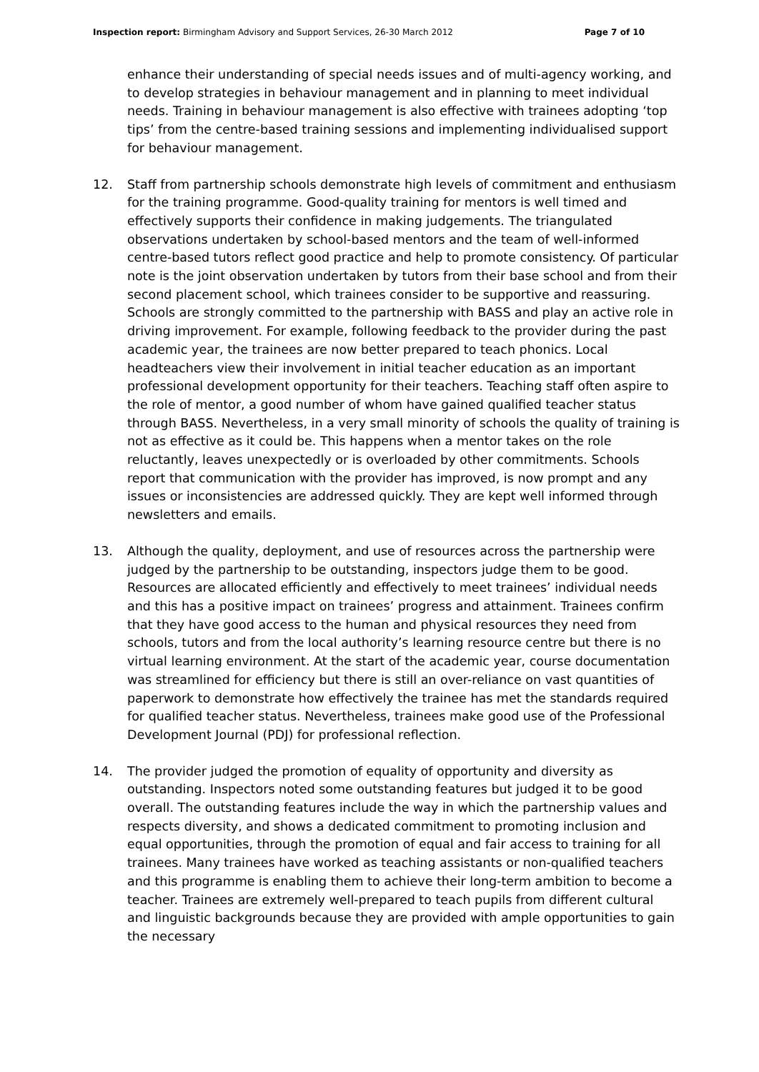Inspection report: Birmingham Advisory and Support Services, 26-30 March 2012 Page 7 of 10
enhance their understanding of special needs issues and of multi-agency working, and to develop strategies in behaviour management and in planning to meet individual needs. Training in behaviour management is also effective with trainees adopting ‘top tips’ from the centre-based training sessions and implementing individualised support for behaviour management.
12. Staff from partnership schools demonstrate high levels of commitment and enthusiasm for the training programme. Good-quality training for mentors is well timed and effectively supports their confidence in making judgements. The triangulated observations undertaken by school-based mentors and the team of well-informed centre-based tutors reflect good practice and help to promote consistency. Of particular note is the joint observation undertaken by tutors from their base school and from their second placement school, which trainees consider to be supportive and reassuring. Schools are strongly committed to the partnership with BASS and play an active role in driving improvement. For example, following feedback to the provider during the past academic year, the trainees are now better prepared to teach phonics. Local headteachers view their involvement in initial teacher education as an important professional development opportunity for their teachers. Teaching staff often aspire to the role of mentor, a good number of whom have gained qualified teacher status through BASS. Nevertheless, in a very small minority of schools the quality of training is not as effective as it could be. This happens when a mentor takes on the role reluctantly, leaves unexpectedly or is overloaded by other commitments. Schools report that communication with the provider has improved, is now prompt and any issues or inconsistencies are addressed quickly. They are kept well informed through newsletters and emails.
13. Although the quality, deployment, and use of resources across the partnership were judged by the partnership to be outstanding, inspectors judge them to be good. Resources are allocated efficiently and effectively to meet trainees’ individual needs and this has a positive impact on trainees’ progress and attainment. Trainees confirm that they have good access to the human and physical resources they need from schools, tutors and from the local authority’s learning resource centre but there is no virtual learning environment. At the start of the academic year, course documentation was streamlined for efficiency but there is still an over-reliance on vast quantities of paperwork to demonstrate how effectively the trainee has met the standards required for qualified teacher status. Nevertheless, trainees make good use of the Professional Development Journal (PDJ) for professional reflection.
14. The provider judged the promotion of equality of opportunity and diversity as outstanding. Inspectors noted some outstanding features but judged it to be good overall. The outstanding features include the way in which the partnership values and respects diversity, and shows a dedicated commitment to promoting inclusion and equal opportunities, through the promotion of equal and fair access to training for all trainees. Many trainees have worked as teaching assistants or non-qualified teachers and this programme is enabling them to achieve their long-term ambition to become a teacher. Trainees are extremely well-prepared to teach pupils from different cultural and linguistic backgrounds because they are provided with ample opportunities to gain the necessary